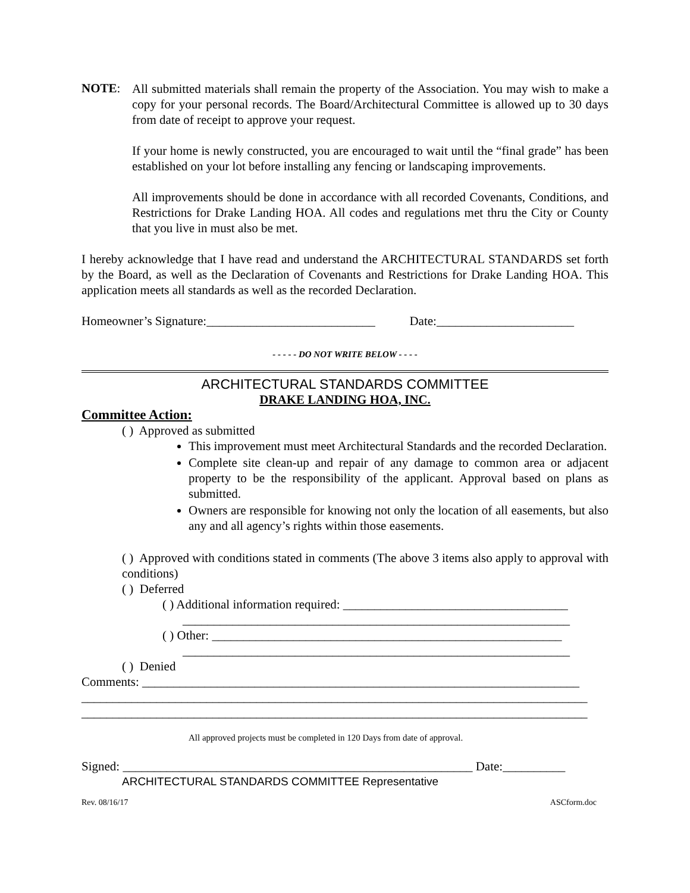NOTE:
All submitted materials shall remain the property of the Association. You may wish to make a copy for your personal records. The Board/Architectural Committee is allowed up to 30 days from date of receipt to approve your request.
If your home is newly constructed, you are encouraged to wait until the “final grade” has been established on your lot before installing any fencing or landscaping improvements.
All improvements should be done in accordance with all recorded Covenants, Conditions, and Restrictions for Drake Landing HOA. All codes and regulations met thru the City or County that you live in must also be met.
I hereby acknowledge that I have read and understand the ARCHITECTURAL STANDARDS set forth by the Board, as well as the Declaration of Covenants and Restrictions for Drake Landing HOA. This application meets all standards as well as the recorded Declaration.
Homeowner’s Signature:___________________________ Date:______________________
- - - - - DO NOT WRITE BELOW - - - -
ARCHITECTURAL STANDARDS COMMITTEE
DRAKE LANDING HOA, INC.
Committee Action:
( ) Approved as submitted
This improvement must meet Architectural Standards and the recorded Declaration.
Complete site clean-up and repair of any damage to common area or adjacent property to be the responsibility of the applicant. Approval based on plans as submitted.
Owners are responsible for knowing not only the location of all easements, but also any and all agency’s rights within those easements.
( ) Approved with conditions stated in comments (The above 3 items also apply to approval with conditions)
( ) Deferred
( ) Additional information required: ____________________________________
______________________________________________________________
( ) Other: ________________________________________________________
______________________________________________________________
( ) Denied
Comments: ______________________________________________________________________
_________________________________________________________________________________
_________________________________________________________________________________
All approved projects must be completed in 120 Days from date of approval.
Signed: ________________________________________________________ Date:__________
ARCHITECTURAL STANDARDS COMMITTEE Representative
Rev. 08/16/17 ASCform.doc